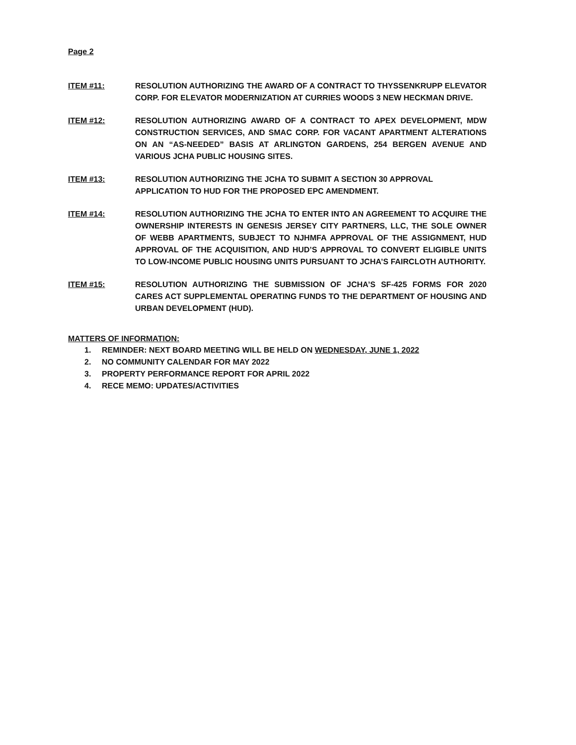Page 2
ITEM #11: RESOLUTION AUTHORIZING THE AWARD OF A CONTRACT TO THYSSENKRUPP ELEVATOR CORP. FOR ELEVATOR MODERNIZATION AT CURRIES WOODS 3 NEW HECKMAN DRIVE.
ITEM #12: RESOLUTION AUTHORIZING AWARD OF A CONTRACT TO APEX DEVELOPMENT, MDW CONSTRUCTION SERVICES, AND SMAC CORP. FOR VACANT APARTMENT ALTERATIONS ON AN “AS-NEEDED” BASIS AT ARLINGTON GARDENS, 254 BERGEN AVENUE AND VARIOUS JCHA PUBLIC HOUSING SITES.
ITEM #13: RESOLUTION AUTHORIZING THE JCHA TO SUBMIT A SECTION 30 APPROVAL
APPLICATION TO HUD FOR THE PROPOSED EPC AMENDMENT.
ITEM #14: RESOLUTION AUTHORIZING THE JCHA TO ENTER INTO AN AGREEMENT TO ACQUIRE THE OWNERSHIP INTERESTS IN GENESIS JERSEY CITY PARTNERS, LLC, THE SOLE OWNER OF WEBB APARTMENTS, SUBJECT TO NJHMFA APPROVAL OF THE ASSIGNMENT, HUD APPROVAL OF THE ACQUISITION, AND HUD’S APPROVAL TO CONVERT ELIGIBLE UNITS TO LOW-INCOME PUBLIC HOUSING UNITS PURSUANT TO JCHA’S FAIRCLOTH AUTHORITY.
ITEM #15: RESOLUTION AUTHORIZING THE SUBMISSION OF JCHA’S SF-425 FORMS FOR 2020 CARES ACT SUPPLEMENTAL OPERATING FUNDS TO THE DEPARTMENT OF HOUSING AND URBAN DEVELOPMENT (HUD).
MATTERS OF INFORMATION:
1. REMINDER: NEXT BOARD MEETING WILL BE HELD ON WEDNESDAY, JUNE 1, 2022
2. NO COMMUNITY CALENDAR FOR MAY 2022
3. PROPERTY PERFORMANCE REPORT FOR APRIL 2022
4. RECE MEMO: UPDATES/ACTIVITIES